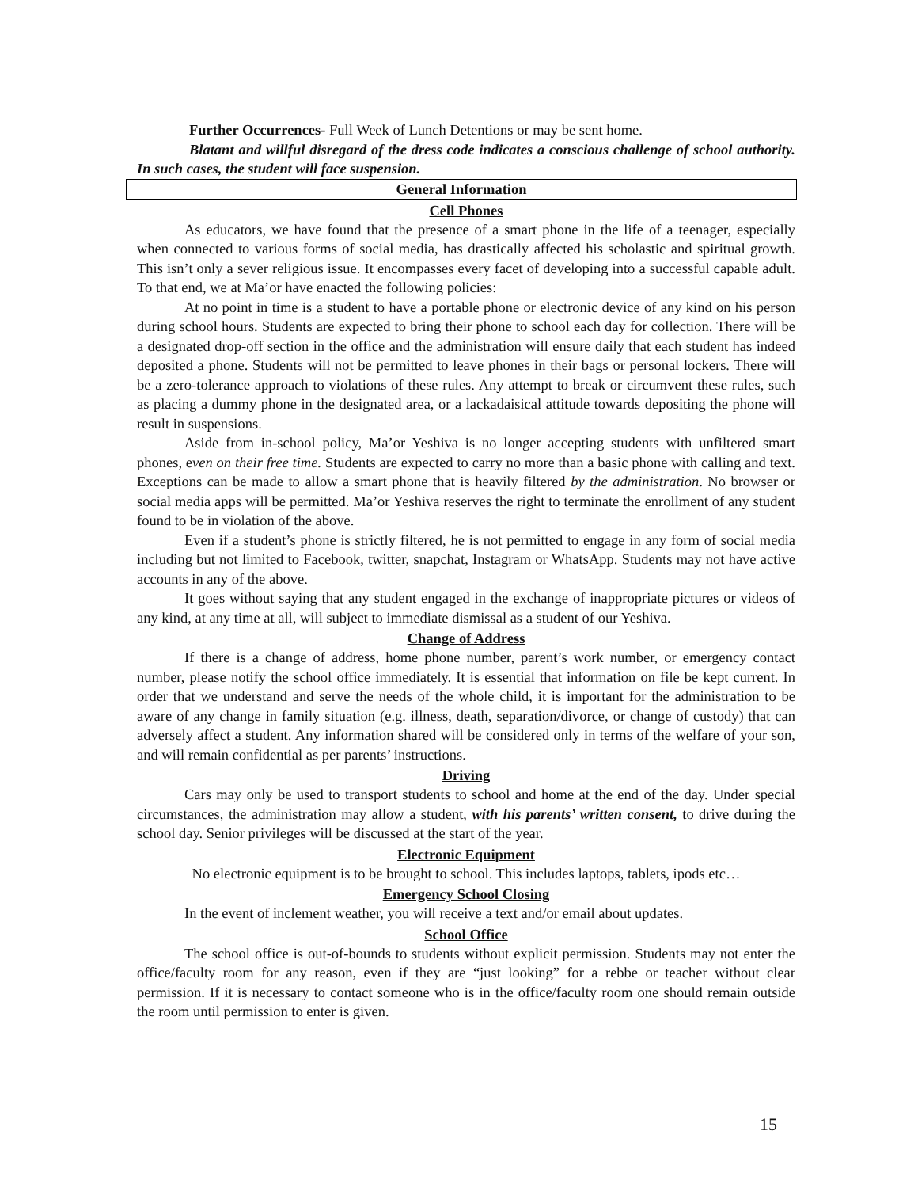Further Occurrences- Full Week of Lunch Detentions or may be sent home.
Blatant and willful disregard of the dress code indicates a conscious challenge of school authority. In such cases, the student will face suspension.
General Information
Cell Phones
As educators, we have found that the presence of a smart phone in the life of a teenager, especially when connected to various forms of social media, has drastically affected his scholastic and spiritual growth. This isn’t only a sever religious issue. It encompasses every facet of developing into a successful capable adult. To that end, we at Ma’or have enacted the following policies:
At no point in time is a student to have a portable phone or electronic device of any kind on his person during school hours. Students are expected to bring their phone to school each day for collection. There will be a designated drop-off section in the office and the administration will ensure daily that each student has indeed deposited a phone. Students will not be permitted to leave phones in their bags or personal lockers. There will be a zero-tolerance approach to violations of these rules. Any attempt to break or circumvent these rules, such as placing a dummy phone in the designated area, or a lackadaisical attitude towards depositing the phone will result in suspensions.
Aside from in-school policy, Ma’or Yeshiva is no longer accepting students with unfiltered smart phones, even on their free time. Students are expected to carry no more than a basic phone with calling and text. Exceptions can be made to allow a smart phone that is heavily filtered by the administration. No browser or social media apps will be permitted. Ma’or Yeshiva reserves the right to terminate the enrollment of any student found to be in violation of the above.
Even if a student’s phone is strictly filtered, he is not permitted to engage in any form of social media including but not limited to Facebook, twitter, snapchat, Instagram or WhatsApp. Students may not have active accounts in any of the above.
It goes without saying that any student engaged in the exchange of inappropriate pictures or videos of any kind, at any time at all, will subject to immediate dismissal as a student of our Yeshiva.
Change of Address
If there is a change of address, home phone number, parent’s work number, or emergency contact number, please notify the school office immediately. It is essential that information on file be kept current. In order that we understand and serve the needs of the whole child, it is important for the administration to be aware of any change in family situation (e.g. illness, death, separation/divorce, or change of custody) that can adversely affect a student. Any information shared will be considered only in terms of the welfare of your son, and will remain confidential as per parents’ instructions.
Driving
Cars may only be used to transport students to school and home at the end of the day. Under special circumstances, the administration may allow a student, with his parents’ written consent, to drive during the school day. Senior privileges will be discussed at the start of the year.
Electronic Equipment
No electronic equipment is to be brought to school. This includes laptops, tablets, ipods etc…
Emergency School Closing
In the event of inclement weather, you will receive a text and/or email about updates.
School Office
The school office is out-of-bounds to students without explicit permission. Students may not enter the office/faculty room for any reason, even if they are “just looking” for a rebbe or teacher without clear permission. If it is necessary to contact someone who is in the office/faculty room one should remain outside the room until permission to enter is given.
15